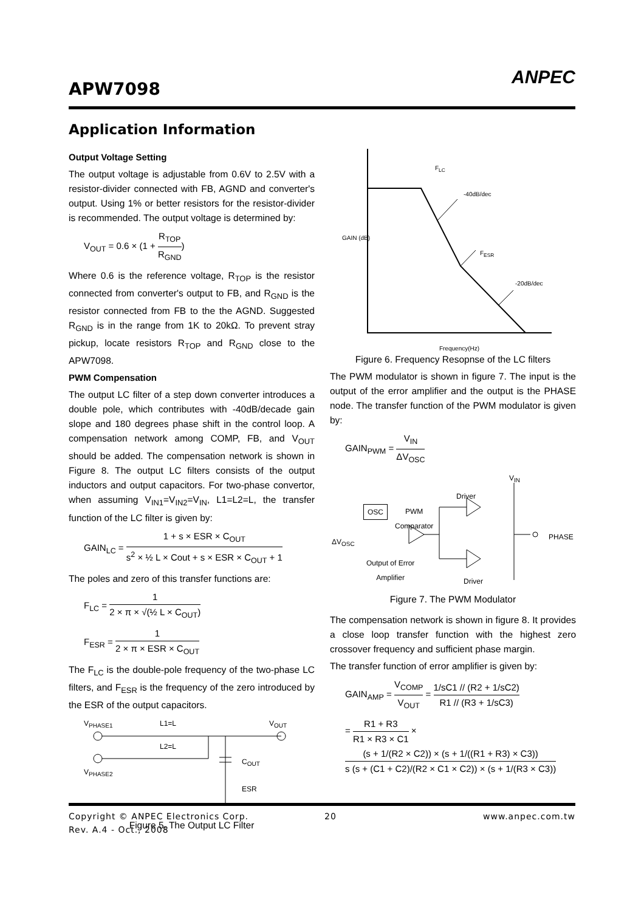APW7098
ANPEC
Application Information
Output Voltage Setting
The output voltage is adjustable from 0.6V to 2.5V with a resistor-divider connected with FB, AGND and converter's output. Using 1% or better resistors for the resistor-divider is recommended. The output voltage is determined by:
V<sub>OUT</sub> = 0.6 × (1 + R<sub>TOP</sub> R<sub>GND</sub>)
Where 0.6 is the reference voltage, R<sub>TOP</sub> is the resistor connected from converter's output to FB, and R<sub>GND</sub> is the resistor connected from FB to the the AGND. Suggested R<sub>GND</sub> is in the range from 1K to 20kΩ. To prevent stray pickup, locate resistors R<sub>TOP</sub> and R<sub>GND</sub> close to the APW7098.
PWM Compensation
The output LC filter of a step down converter introduces a double pole, which contributes with -40dB/decade gain slope and 180 degrees phase shift in the control loop. A compensation network among COMP, FB, and V<sub>OUT</sub> should be added. The compensation network is shown in Figure 8. The output LC filters consists of the output inductors and output capacitors. For two-phase convertor, when assuming V<sub>IN1</sub>=V<sub>IN2</sub>=V<sub>IN</sub>, L1=L2=L, the transfer function of the LC filter is given by:
GAIN<sub>LC</sub> = 1 + s × ESR × C<sub>OUT</sub> s<sup>2</sup> × ½ L × Cout + s × ESR × C<sub>OUT</sub> + 1
The poles and zero of this transfer functions are:
F<sub>LC</sub> = 1 2 × π × √(½ L × C<sub>OUT</sub>)
F<sub>ESR</sub> = 1 2 × π × ESR × C<sub>OUT</sub>
The F<sub>LC</sub> is the double-pole frequency of the two-phase LC filters, and F<sub>ESR</sub> is the frequency of the zero introduced by the ESR of the output capacitors.
V<sub>PHASE1</sub> L1=L V<sub>OUT</sub>
L2=L
C<sub>OUT</sub>
V<sub>PHASE2</sub>
ESR
Figure 5. The Output LC Filter
F<sub>LC</sub>
-40dB/dec
F<sub>ESR</sub>
-20dB/dec
GAIN (dB)
Frequency(Hz)
Figure 6. Frequency Resopnse of the LC filters
The PWM modulator is shown in figure 7. The input is the output of the error amplifier and the output is the PHASE node. The transfer function of the PWM modulator is given by:
GAIN<sub>PWM</sub> = V<sub>IN</sub> ΔV<sub>OSC</sub>
V<sub>IN</sub>
Driver
OSC
PWM
Comparator
ΔV<sub>OSC</sub>
PHASE
Output of Error
Amplifier
Driver
Figure 7. The PWM Modulator
The compensation network is shown in figure 8. It provides a close loop transfer function with the highest zero crossover frequency and sufficient phase margin.
The transfer function of error amplifier is given by:
GAIN<sub>AMP</sub> = V<sub>COMP</sub> V<sub>OUT</sub> = 1/sC1 // (R2 + 1/sC2) R1 // (R3 + 1/sC3)
= R1 + R3 R1 × R3 × C1 × (s + 1/(R2 × C2)) × (s + 1/((R1 + R3) × C3)) s (s + (C1 + C2)/(R2 × C1 × C2)) × (s + 1/(R3 × C3))
Copyright © ANPEC Electronics Corp. 20 www.anpec.com.tw
Rev. A.4 - Oct., 2008